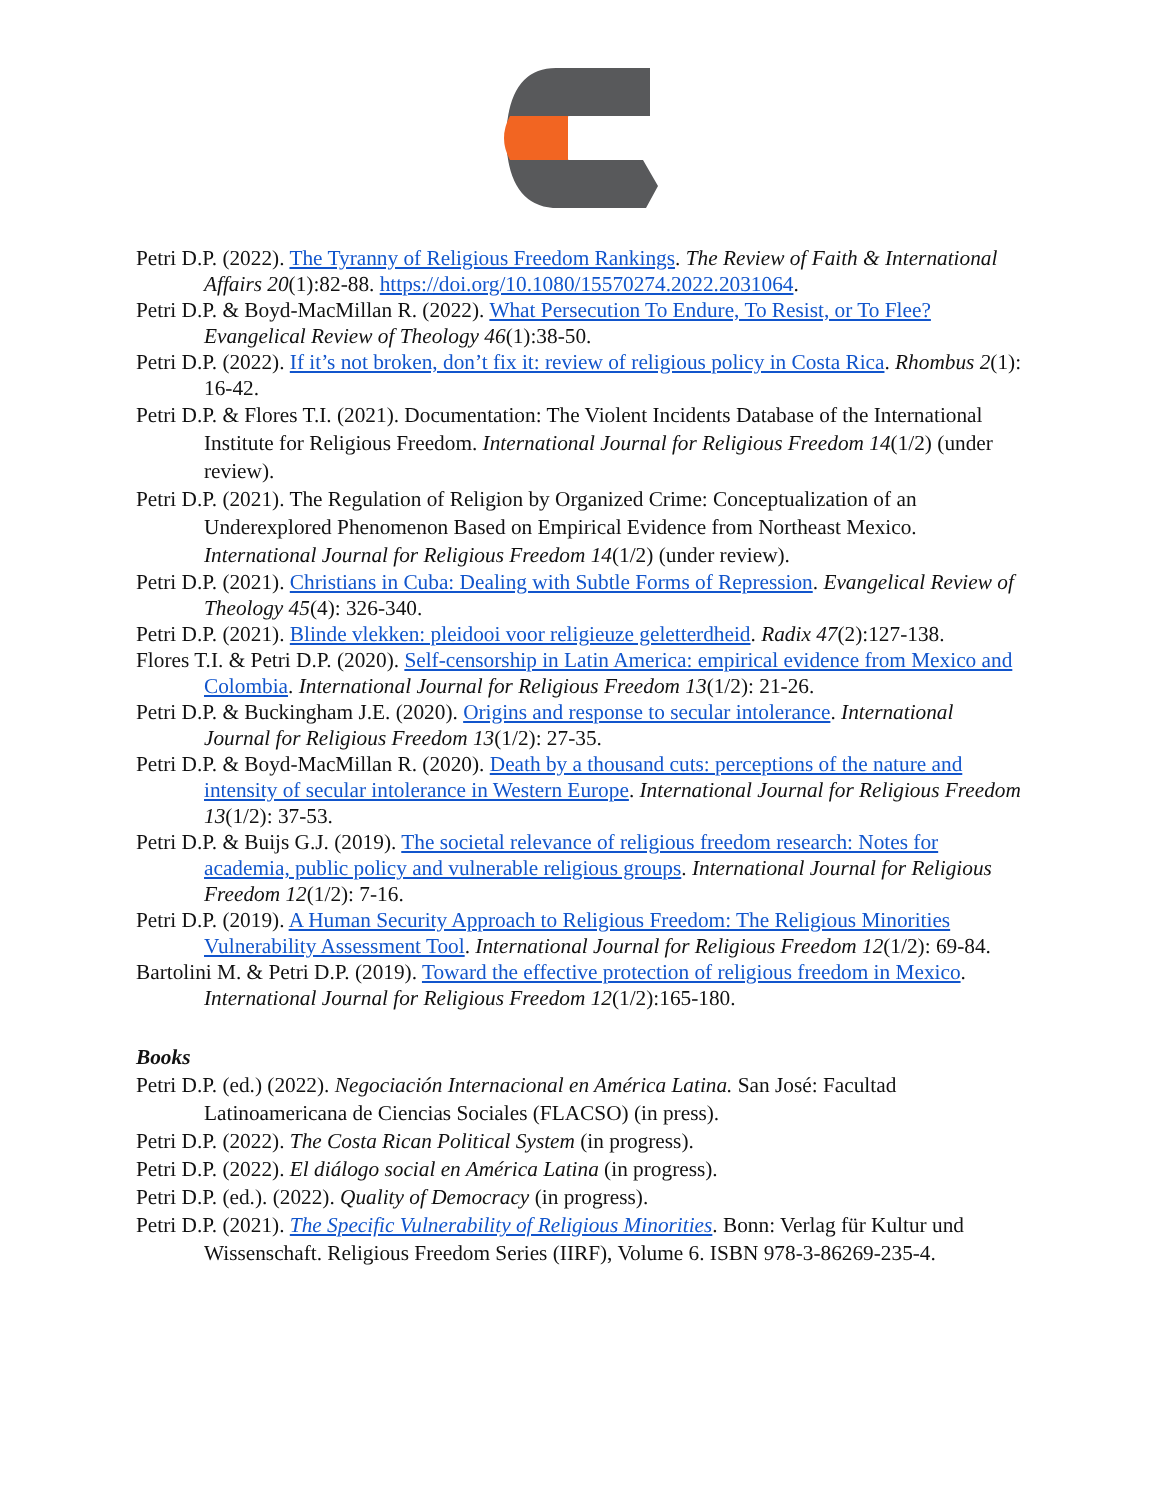Petri D.P. (2022). The Tyranny of Religious Freedom Rankings. The Review of Faith & International Affairs 20(1):82-88. https://doi.org/10.1080/15570274.2022.2031064.
Petri D.P. & Boyd-MacMillan R. (2022). What Persecution To Endure, To Resist, or To Flee? Evangelical Review of Theology 46(1):38-50.
Petri D.P. (2022). If it’s not broken, don’t fix it: review of religious policy in Costa Rica. Rhombus 2(1): 16-42.
Petri D.P. & Flores T.I. (2021). Documentation: The Violent Incidents Database of the International Institute for Religious Freedom. International Journal for Religious Freedom 14(1/2) (under review).
Petri D.P. (2021). The Regulation of Religion by Organized Crime: Conceptualization of an Underexplored Phenomenon Based on Empirical Evidence from Northeast Mexico. International Journal for Religious Freedom 14(1/2) (under review).
Petri D.P. (2021). Christians in Cuba: Dealing with Subtle Forms of Repression. Evangelical Review of Theology 45(4): 326-340.
Petri D.P. (2021). Blinde vlekken: pleidooi voor religieuze geletterdheid. Radix 47(2):127-138.
Flores T.I. & Petri D.P. (2020). Self-censorship in Latin America: empirical evidence from Mexico and Colombia. International Journal for Religious Freedom 13(1/2): 21-26.
Petri D.P. & Buckingham J.E. (2020). Origins and response to secular intolerance. International Journal for Religious Freedom 13(1/2): 27-35.
Petri D.P. & Boyd-MacMillan R. (2020). Death by a thousand cuts: perceptions of the nature and intensity of secular intolerance in Western Europe. International Journal for Religious Freedom 13(1/2): 37-53.
Petri D.P. & Buijs G.J. (2019). The societal relevance of religious freedom research: Notes for academia, public policy and vulnerable religious groups. International Journal for Religious Freedom 12(1/2): 7-16.
Petri D.P. (2019). A Human Security Approach to Religious Freedom: The Religious Minorities Vulnerability Assessment Tool. International Journal for Religious Freedom 12(1/2): 69-84.
Bartolini M. & Petri D.P. (2019). Toward the effective protection of religious freedom in Mexico. International Journal for Religious Freedom 12(1/2):165-180.
Books
Petri D.P. (ed.) (2022). Negociación Internacional en América Latina. San José: Facultad Latinoamericana de Ciencias Sociales (FLACSO) (in press).
Petri D.P. (2022). The Costa Rican Political System (in progress).
Petri D.P. (2022). El diálogo social en América Latina (in progress).
Petri D.P. (ed.). (2022). Quality of Democracy (in progress).
Petri D.P. (2021). The Specific Vulnerability of Religious Minorities. Bonn: Verlag für Kultur und Wissenschaft. Religious Freedom Series (IIRF), Volume 6. ISBN 978-3-86269-235-4.